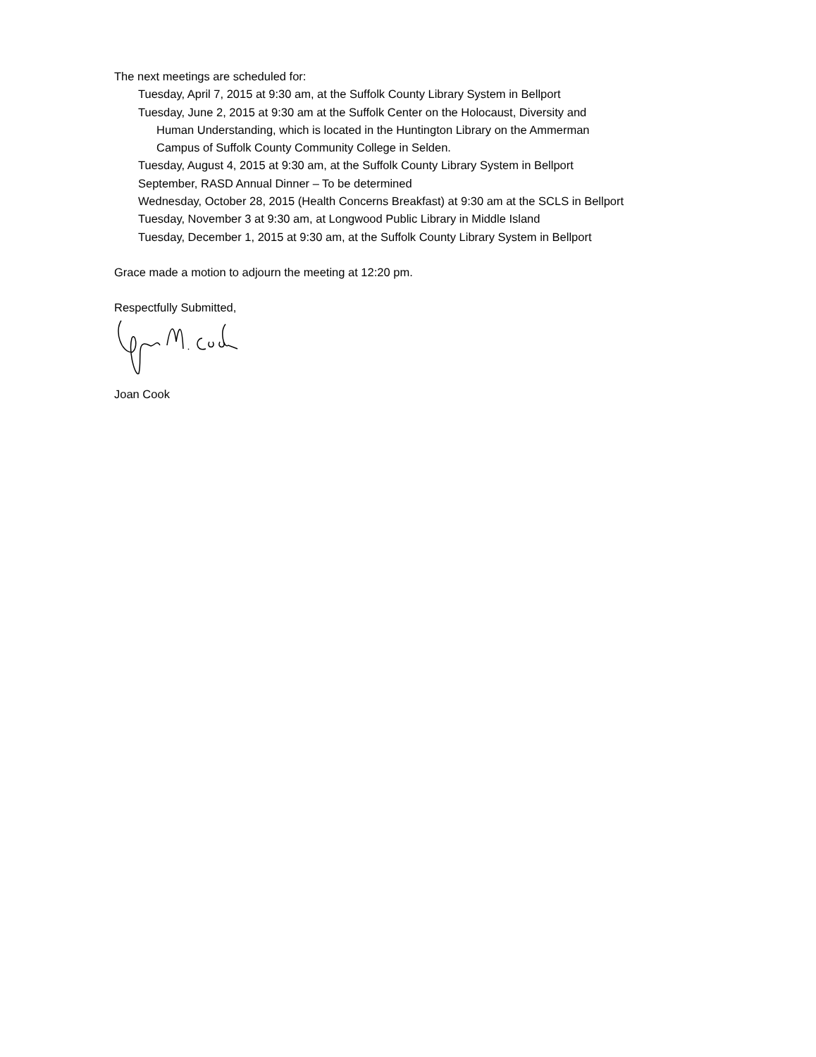The next meetings are scheduled for:
Tuesday, April 7, 2015 at 9:30 am, at the Suffolk County Library System in Bellport
Tuesday, June 2, 2015 at 9:30 am at the Suffolk Center on the Holocaust, Diversity and
Human Understanding, which is located in the Huntington Library on the Ammerman
Campus of Suffolk County Community College in Selden.
Tuesday, August 4, 2015 at 9:30 am, at the Suffolk County Library System in Bellport
September, RASD Annual Dinner – To be determined
Wednesday, October 28, 2015 (Health Concerns Breakfast) at 9:30 am at the SCLS in Bellport
Tuesday, November 3 at 9:30 am, at Longwood Public Library in Middle Island
Tuesday, December 1, 2015 at 9:30 am, at the Suffolk County Library System in Bellport
Grace made a motion to adjourn the meeting at 12:20 pm.
Respectfully Submitted,
Joan Cook